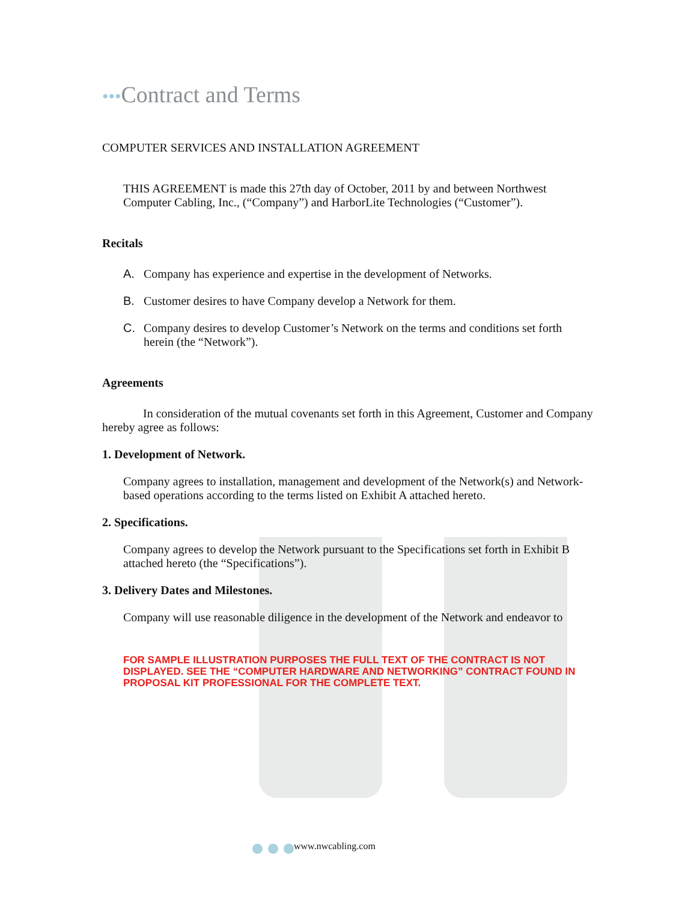•••Contract and Terms
COMPUTER SERVICES AND INSTALLATION AGREEMENT
THIS AGREEMENT is made this 27th day of October, 2011 by and between Northwest Computer Cabling, Inc., (“Company”) and HarborLite Technologies (“Customer”).
Recitals
A. Company has experience and expertise in the development of Networks.
B. Customer desires to have Company develop a Network for them.
C. Company desires to develop Customer’s Network on the terms and conditions set forth herein (the “Network”).
Agreements
In consideration of the mutual covenants set forth in this Agreement, Customer and Company hereby agree as follows:
1. Development of Network.
Company agrees to installation, management and development of the Network(s) and Network-based operations according to the terms listed on Exhibit A attached hereto.
2. Specifications.
Company agrees to develop the Network pursuant to the Specifications set forth in Exhibit B attached hereto (the “Specifications”).
3. Delivery Dates and Milestones.
Company will use reasonable diligence in the development of the Network and endeavor to
FOR SAMPLE ILLUSTRATION PURPOSES THE FULL TEXT OF THE CONTRACT IS NOT DISPLAYED. SEE THE “COMPUTER HARDWARE AND NETWORKING” CONTRACT FOUND IN PROPOSAL KIT PROFESSIONAL FOR THE COMPLETE TEXT.
www.nwcabling.com